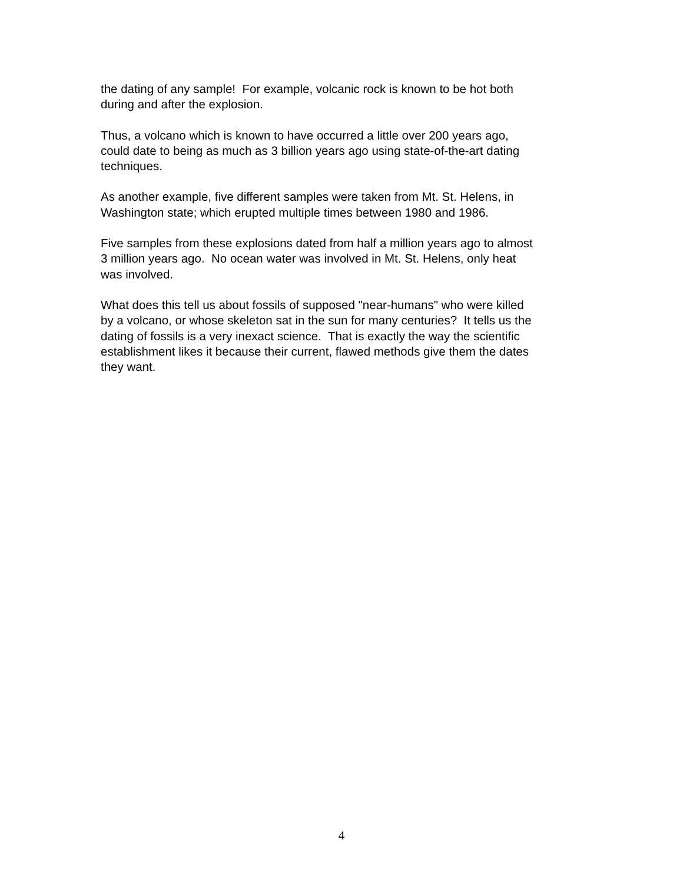the dating of any sample! For example, volcanic rock is known to be hot both
during and after the explosion.
Thus, a volcano which is known to have occurred a little over 200 years ago,
could date to being as much as 3 billion years ago using state-of-the-art dating
techniques.
As another example, five different samples were taken from Mt. St. Helens, in
Washington state; which erupted multiple times between 1980 and 1986.
Five samples from these explosions dated from half a million years ago to almost
3 million years ago. No ocean water was involved in Mt. St. Helens, only heat
was involved.
What does this tell us about fossils of supposed "near-humans" who were killed
by a volcano, or whose skeleton sat in the sun for many centuries? It tells us the
dating of fossils is a very inexact science. That is exactly the way the scientific
establishment likes it because their current, flawed methods give them the dates
they want.
4